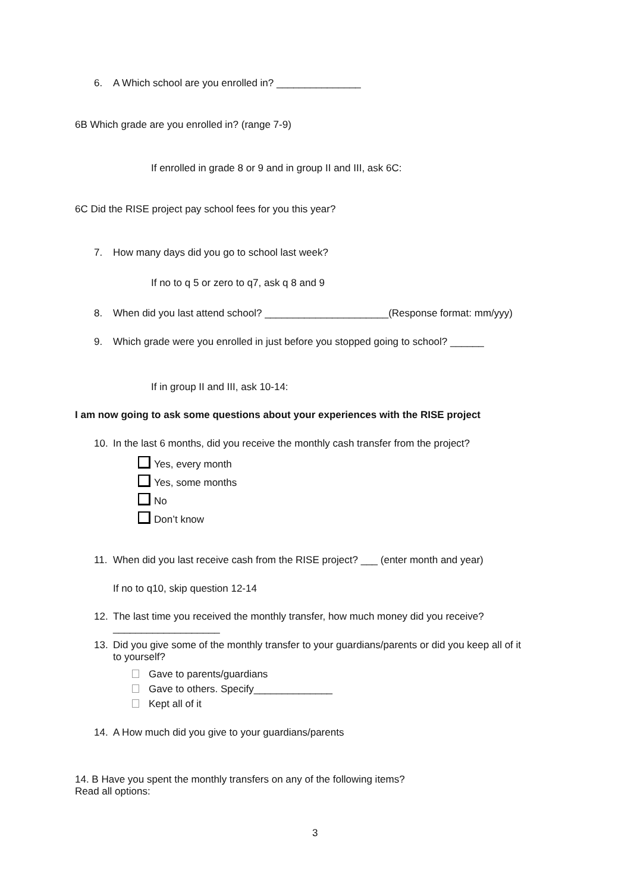6. A Which school are you enrolled in? _______________
6B Which grade are you enrolled in? (range 7-9)
If enrolled in grade 8 or 9 and in group II and III, ask 6C:
6C Did the RISE project pay school fees for you this year?
7. How many days did you go to school last week?
If no to q 5 or zero to q7, ask q 8 and 9
8. When did you last attend school? ______________________(Response format: mm/yyy)
9. Which grade were you enrolled in just before you stopped going to school? ______
If in group II and III, ask 10-14:
I am now going to ask some questions about your experiences with the RISE project
10. In the last 6 months, did you receive the monthly cash transfer from the project?
Yes, every month
Yes, some months
No
Don’t know
11. When did you last receive cash from the RISE project? ___ (enter month and year)
If no to q10, skip question 12-14
12. The last time you received the monthly transfer, how much money did you receive?
___________________
13. Did you give some of the monthly transfer to your guardians/parents or did you keep all of it
to yourself?
Gave to parents/guardians
Gave to others. Specify______________
Kept all of it
14. A How much did you give to your guardians/parents
14. B Have you spent the monthly transfers on any of the following items?
Read all options:
3